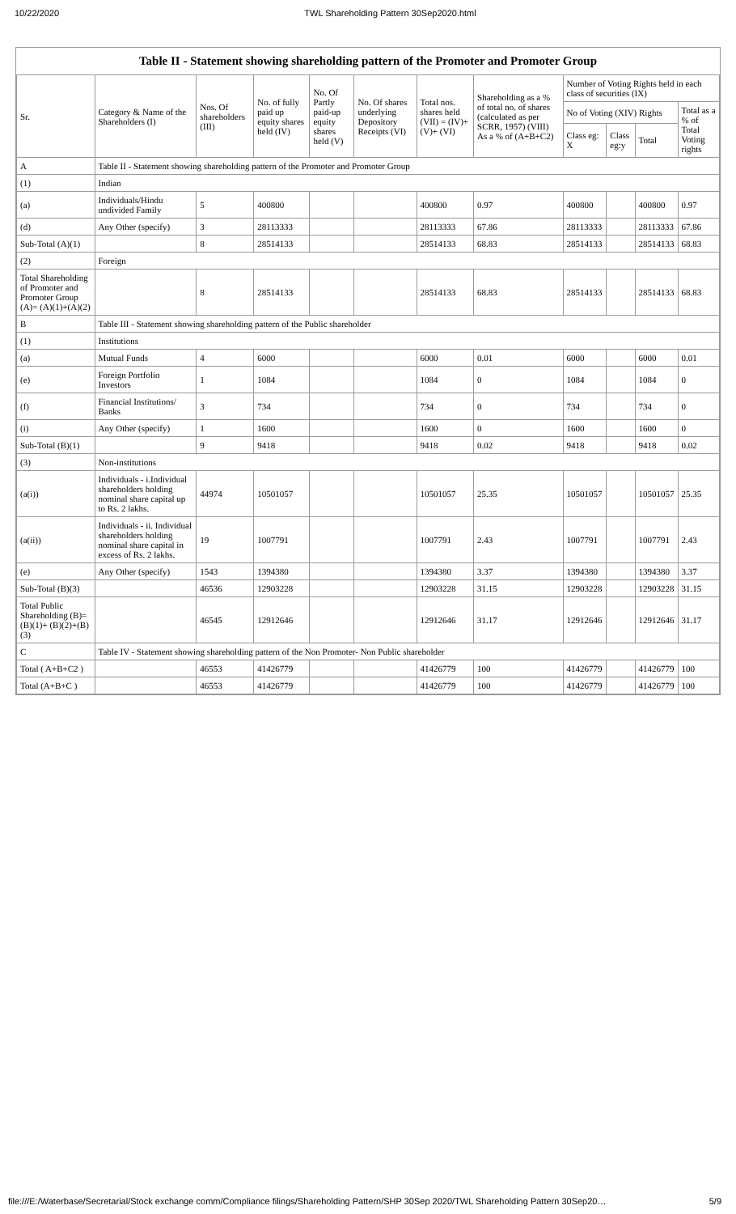10/22/2020 TWL Shareholding Pattern 30Sep2020.html
Table II - Statement showing shareholding pattern of the Promoter and Promoter Group
| Sr. | Category & Name of the Shareholders (I) | Nos. Of shareholders (III) | No. of fully paid up equity shares held (IV) | No. Of Partly paid-up equity shares held (V) | No. Of shares underlying Depository Receipts (VI) | Total nos. shares held (VII) = (IV)+ (V)+ (VI) | Shareholding as a % of total no. of shares (calculated as per SCRR, 1957) (VIII) As a % of (A+B+C2) | Number of Voting Rights held in each class of securities (IX) | | | |
| --- | --- | --- | --- | --- | --- | --- | --- | --- | --- | --- | --- |
| | | | | | | | | No of Voting (XIV) Rights | | | Total as a % of Total Voting rights |
| | | | | | | | | Class eg: X | Class eg:y | Total | |
| A | Table II - Statement showing shareholding pattern of the Promoter and Promoter Group | | | | | | | | | | |
| (1) | Indian | | | | | | | | | | |
| (a) | Individuals/Hindu undivided Family | 5 | 400800 | | | 400800 | 0.97 | 400800 | | 400800 | 0.97 |
| (d) | Any Other (specify) | 3 | 28113333 | | | 28113333 | 67.86 | 28113333 | | 28113333 | 67.86 |
| Sub-Total (A)(1) | | 8 | 28514133 | | | 28514133 | 68.83 | 28514133 | | 28514133 | 68.83 |
| (2) | Foreign | | | | | | | | | | |
| Total Shareholding of Promoter and Promoter Group (A)= (A)(1)+(A)(2) | | 8 | 28514133 | | | 28514133 | 68.83 | 28514133 | | 28514133 | 68.83 |
| B | Table III - Statement showing shareholding pattern of the Public shareholder | | | | | | | | | | |
| (1) | Institutions | | | | | | | | | | |
| (a) | Mutual Funds | 4 | 6000 | | | 6000 | 0.01 | 6000 | | 6000 | 0.01 |
| (e) | Foreign Portfolio Investors | 1 | 1084 | | | 1084 | 0 | 1084 | | 1084 | 0 |
| (f) | Financial Institutions/ Banks | 3 | 734 | | | 734 | 0 | 734 | | 734 | 0 |
| (i) | Any Other (specify) | 1 | 1600 | | | 1600 | 0 | 1600 | | 1600 | 0 |
| Sub-Total (B)(1) | | 9 | 9418 | | | 9418 | 0.02 | 9418 | | 9418 | 0.02 |
| (3) | Non-institutions | | | | | | | | | | |
| (a(i)) | Individuals - i.Individual shareholders holding nominal share capital up to Rs. 2 lakhs. | 44974 | 10501057 | | | 10501057 | 25.35 | 10501057 | | 10501057 | 25.35 |
| (a(ii)) | Individuals - ii. Individual shareholders holding nominal share capital in excess of Rs. 2 lakhs. | 19 | 1007791 | | | 1007791 | 2.43 | 1007791 | | 1007791 | 2.43 |
| (e) | Any Other (specify) | 1543 | 1394380 | | | 1394380 | 3.37 | 1394380 | | 1394380 | 3.37 |
| Sub-Total (B)(3) | | 46536 | 12903228 | | | 12903228 | 31.15 | 12903228 | | 12903228 | 31.15 |
| Total Public Shareholding (B)=(B)(1)+ (B)(2)+(B)(3) | | 46545 | 12912646 | | | 12912646 | 31.17 | 12912646 | | 12912646 | 31.17 |
| C | Table IV - Statement showing shareholding pattern of the Non Promoter- Non Public shareholder | | | | | | | | | | |
| Total ( A+B+C2 ) | | 46553 | 41426779 | | | 41426779 | 100 | 41426779 | | 41426779 | 100 |
| Total (A+B+C ) | | 46553 | 41426779 | | | 41426779 | 100 | 41426779 | | 41426779 | 100 |
file:///E:/Waterbase/Secretarial/Stock exchange comm/Compliance filings/Shareholding Pattern/SHP 30Sep 2020/TWL Shareholding Pattern 30Sep20… 5/9